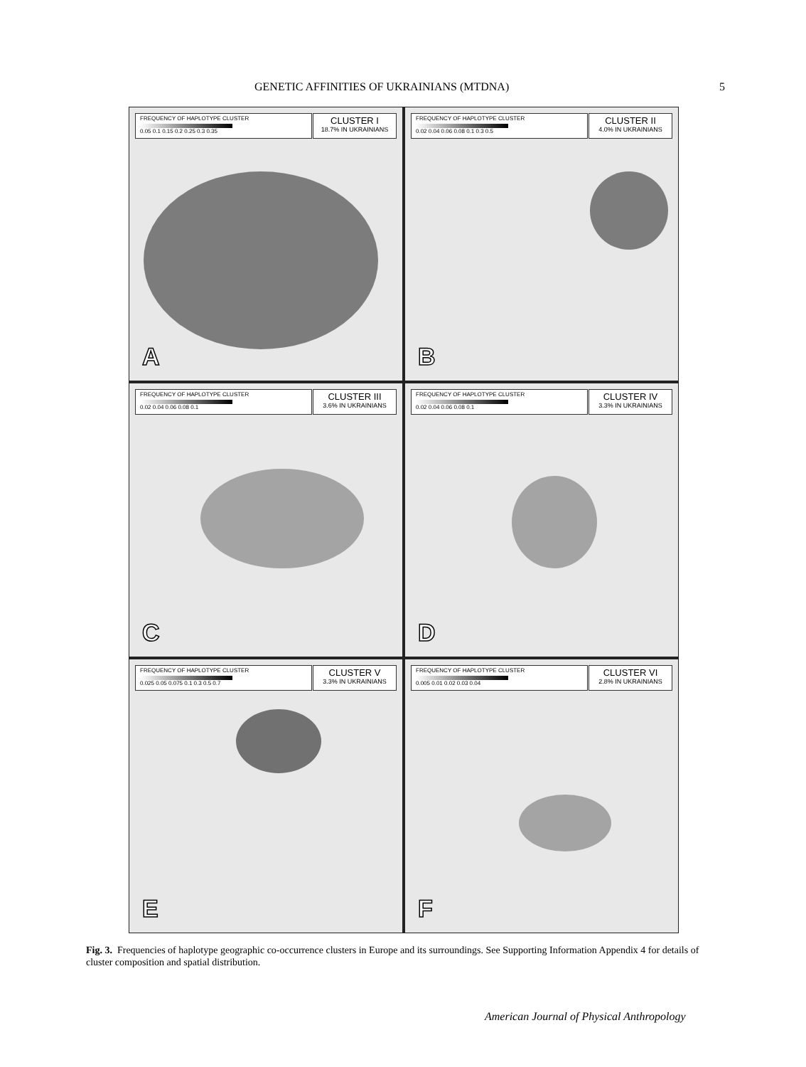GENETIC AFFINITIES OF UKRAINIANS (MTDNA) 5
FREQUENCY OF HAPLOTYPE CLUSTER
0.05 0.1 0.15 0.2 0.25 0.3 0.35
CLUSTER I
18.7% IN UKRAINIANS
A
FREQUENCY OF HAPLOTYPE CLUSTER
0.02 0.04 0.06 0.08 0.1 0.3 0.5
CLUSTER II
4.0% IN UKRAINIANS
B
FREQUENCY OF HAPLOTYPE CLUSTER
0.02 0.04 0.06 0.08 0.1
CLUSTER III
3.6% IN UKRAINIANS
C
FREQUENCY OF HAPLOTYPE CLUSTER
0.02 0.04 0.06 0.08 0.1
CLUSTER IV
3.3% IN UKRAINIANS
D
FREQUENCY OF HAPLOTYPE CLUSTER
0.025 0.05 0.075 0.1 0.3 0.5 0.7
CLUSTER V
3.3% IN UKRAINIANS
E
FREQUENCY OF HAPLOTYPE CLUSTER
0.005 0.01 0.02 0.03 0.04
CLUSTER VI
2.8% IN UKRAINIANS
F
Fig. 3. Frequencies of haplotype geographic co-occurrence clusters in Europe and its surroundings. See Supporting Information Appendix 4 for details of cluster composition and spatial distribution.
American Journal of Physical Anthropology